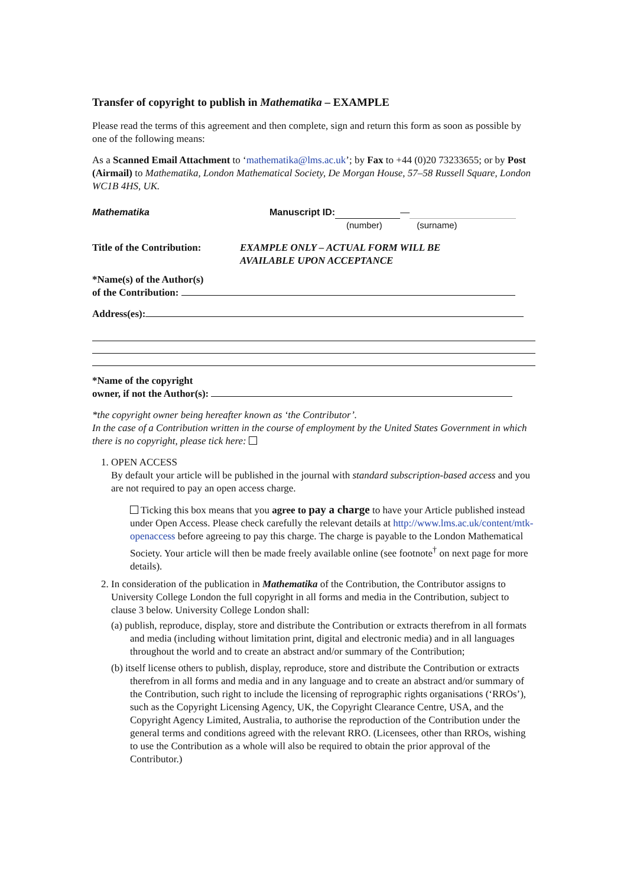Transfer of copyright to publish in Mathematika – EXAMPLE
Please read the terms of this agreement and then complete, sign and return this form as soon as possible by one of the following means:
As a Scanned Email Attachment to ‘mathematika@lms.ac.uk’; by Fax to +44 (0)20 73233655; or by Post (Airmail) to Mathematika, London Mathematical Society, De Morgan House, 57–58 Russell Square, London WC1B 4HS, UK.
Mathematika Manuscript ID: —
(number) (surname)
Title of the Contribution: EXAMPLE ONLY – ACTUAL FORM WILL BE
AVAILABLE UPON ACCEPTANCE
*Name(s) of the Author(s)
of the Contribution:
Address(es):
*Name of the copyright
owner, if not the Author(s):
*the copyright owner being hereafter known as ‘the Contributor’.
In the case of a Contribution written in the course of employment by the United States Government in which there is no copyright, please tick here:
1. OPEN ACCESS
By default your article will be published in the journal with standard subscription-based access and you are not required to pay an open access charge.
Ticking this box means that you agree to pay a charge to have your Article published instead under Open Access. Please check carefully the relevant details at http://www.lms.ac.uk/content/mtk-openaccess before agreeing to pay this charge. The charge is payable to the London Mathematical Society. Your article will then be made freely available online (see footnote<sup>†</sup> on next page for more details).
2. In consideration of the publication in Mathematika of the Contribution, the Contributor assigns to University College London the full copyright in all forms and media in the Contribution, subject to clause 3 below. University College London shall:
(a) publish, reproduce, display, store and distribute the Contribution or extracts therefrom in all formats and media (including without limitation print, digital and electronic media) and in all languages throughout the world and to create an abstract and/or summary of the Contribution;
(b) itself license others to publish, display, reproduce, store and distribute the Contribution or extracts therefrom in all forms and media and in any language and to create an abstract and/or summary of the Contribution, such right to include the licensing of reprographic rights organisations (‘RROs’), such as the Copyright Licensing Agency, UK, the Copyright Clearance Centre, USA, and the Copyright Agency Limited, Australia, to authorise the reproduction of the Contribution under the general terms and conditions agreed with the relevant RRO. (Licensees, other than RROs, wishing to use the Contribution as a whole will also be required to obtain the prior approval of the Contributor.)